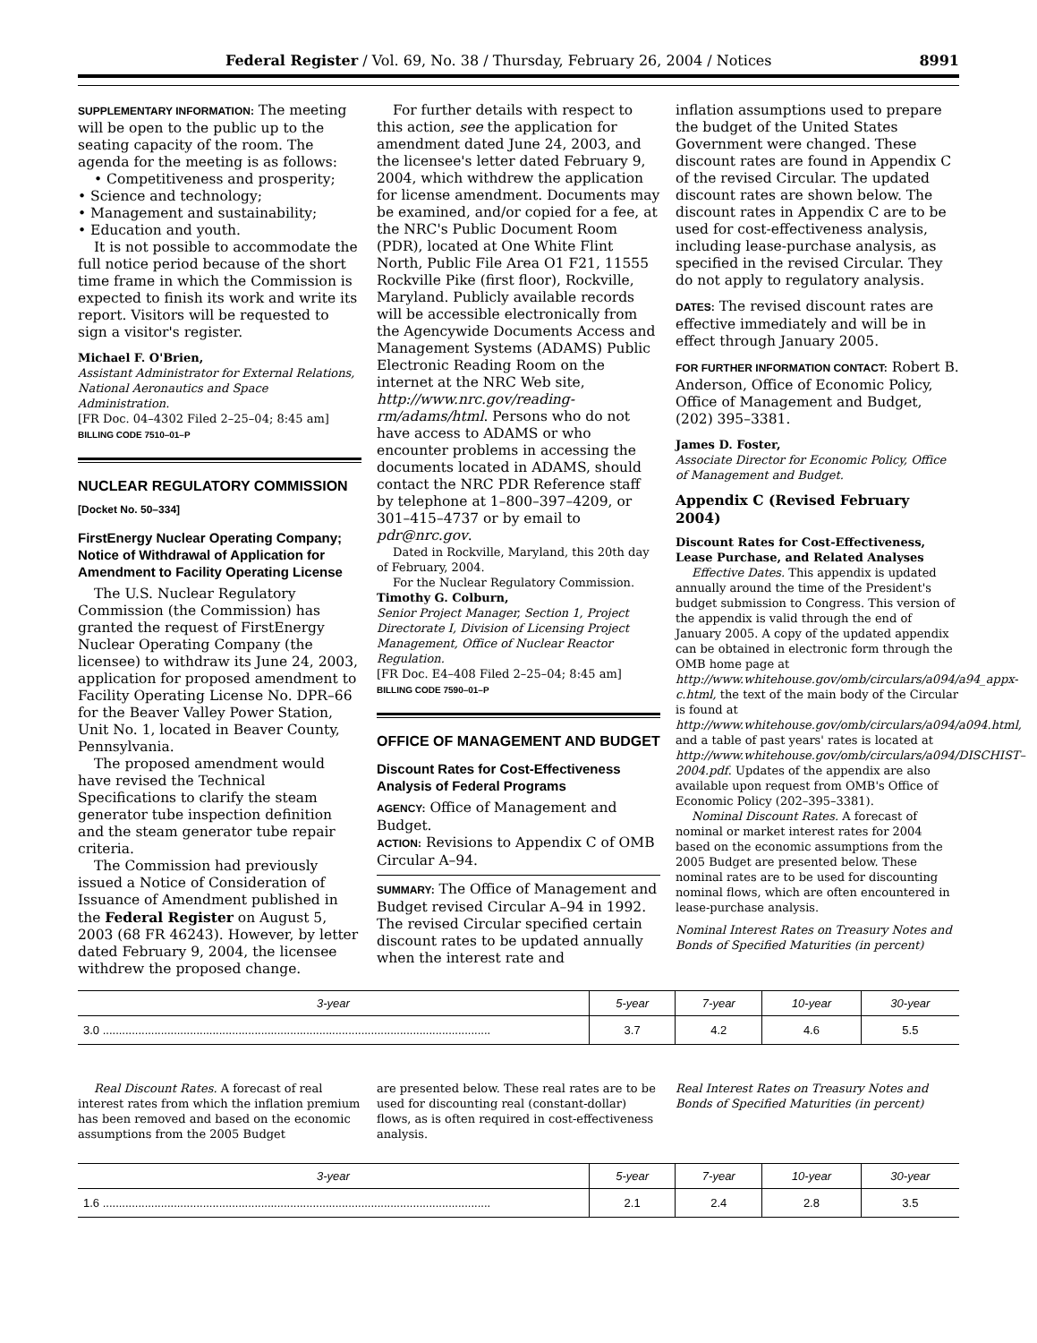Federal Register / Vol. 69, No. 38 / Thursday, February 26, 2004 / Notices 8991
SUPPLEMENTARY INFORMATION: The meeting will be open to the public up to the seating capacity of the room. The agenda for the meeting is as follows:
• Competitiveness and prosperity;
• Science and technology;
• Management and sustainability;
• Education and youth.
It is not possible to accommodate the full notice period because of the short time frame in which the Commission is expected to finish its work and write its report. Visitors will be requested to sign a visitor's register.
Michael F. O'Brien,
Assistant Administrator for External Relations, National Aeronautics and Space Administration.
[FR Doc. 04–4302 Filed 2–25–04; 8:45 am]
BILLING CODE 7510–01–P
NUCLEAR REGULATORY COMMISSION
[Docket No. 50–334]
FirstEnergy Nuclear Operating Company; Notice of Withdrawal of Application for Amendment to Facility Operating License
The U.S. Nuclear Regulatory Commission (the Commission) has granted the request of FirstEnergy Nuclear Operating Company (the licensee) to withdraw its June 24, 2003, application for proposed amendment to Facility Operating License No. DPR–66 for the Beaver Valley Power Station, Unit No. 1, located in Beaver County, Pennsylvania.
The proposed amendment would have revised the Technical Specifications to clarify the steam generator tube inspection definition and the steam generator tube repair criteria.
The Commission had previously issued a Notice of Consideration of Issuance of Amendment published in the Federal Register on August 5, 2003 (68 FR 46243). However, by letter dated February 9, 2004, the licensee withdrew the proposed change.
For further details with respect to this action, see the application for amendment dated June 24, 2003, and the licensee's letter dated February 9, 2004, which withdrew the application for license amendment. Documents may be examined, and/or copied for a fee, at the NRC's Public Document Room (PDR), located at One White Flint North, Public File Area O1 F21, 11555 Rockville Pike (first floor), Rockville, Maryland. Publicly available records will be accessible electronically from the Agencywide Documents Access and Management Systems (ADAMS) Public Electronic Reading Room on the internet at the NRC Web site, http://www.nrc.gov/reading-rm/adams/html. Persons who do not have access to ADAMS or who encounter problems in accessing the documents located in ADAMS, should contact the NRC PDR Reference staff by telephone at 1–800–397–4209, or 301–415–4737 or by email to pdr@nrc.gov.
Dated in Rockville, Maryland, this 20th day of February, 2004.
For the Nuclear Regulatory Commission.
Timothy G. Colburn,
Senior Project Manager, Section 1, Project Directorate I, Division of Licensing Project Management, Office of Nuclear Reactor Regulation.
[FR Doc. E4–408 Filed 2–25–04; 8:45 am]
BILLING CODE 7590–01–P
OFFICE OF MANAGEMENT AND BUDGET
Discount Rates for Cost-Effectiveness Analysis of Federal Programs
AGENCY: Office of Management and Budget.
ACTION: Revisions to Appendix C of OMB Circular A–94.
SUMMARY: The Office of Management and Budget revised Circular A–94 in 1992. The revised Circular specified certain discount rates to be updated annually when the interest rate and
inflation assumptions used to prepare the budget of the United States Government were changed. These discount rates are found in Appendix C of the revised Circular. The updated discount rates are shown below. The discount rates in Appendix C are to be used for cost-effectiveness analysis, including lease-purchase analysis, as specified in the revised Circular. They do not apply to regulatory analysis.
DATES: The revised discount rates are effective immediately and will be in effect through January 2005.
FOR FURTHER INFORMATION CONTACT: Robert B. Anderson, Office of Economic Policy, Office of Management and Budget, (202) 395–3381.
James D. Foster,
Associate Director for Economic Policy, Office of Management and Budget.
Appendix C (Revised February 2004)
Discount Rates for Cost-Effectiveness, Lease Purchase, and Related Analyses
Effective Dates. This appendix is updated annually around the time of the President's budget submission to Congress. This version of the appendix is valid through the end of January 2005. A copy of the updated appendix can be obtained in electronic form through the OMB home page at http://www.whitehouse.gov/omb/circulars/a094/a94_appx-c.html, the text of the main body of the Circular is found at http://www.whitehouse.gov/omb/circulars/a094/a094.html, and a table of past years' rates is located at http://www.whitehouse.gov/omb/circulars/a094/DISCHIST–2004.pdf. Updates of the appendix are also available upon request from OMB's Office of Economic Policy (202–395–3381).
Nominal Discount Rates. A forecast of nominal or market interest rates for 2004 based on the economic assumptions from the 2005 Budget are presented below. These nominal rates are to be used for discounting nominal flows, which are often encountered in lease-purchase analysis.
Nominal Interest Rates on Treasury Notes and Bonds of Specified Maturities (in percent)
| 3-year | 5-year | 7-year | 10-year | 30-year |
| --- | --- | --- | --- | --- |
| 3.0 ........................................................................................................................ | 3.7 | 4.2 | 4.6 | 5.5 |
Real Discount Rates. A forecast of real interest rates from which the inflation premium has been removed and based on the economic assumptions from the 2005 Budget
are presented below. These real rates are to be used for discounting real (constant-dollar) flows, as is often required in cost-effectiveness analysis.
Real Interest Rates on Treasury Notes and Bonds of Specified Maturities (in percent)
| 3-year | 5-year | 7-year | 10-year | 30-year |
| --- | --- | --- | --- | --- |
| 1.6 ........................................................................................................................ | 2.1 | 2.4 | 2.8 | 3.5 |